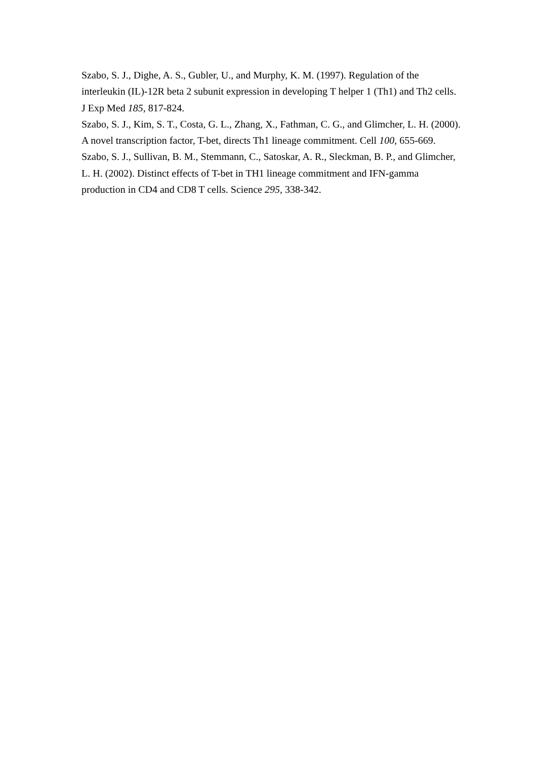Szabo, S. J., Dighe, A. S., Gubler, U., and Murphy, K. M. (1997). Regulation of the interleukin (IL)-12R beta 2 subunit expression in developing T helper 1 (Th1) and Th2 cells. J Exp Med 185, 817-824.
Szabo, S. J., Kim, S. T., Costa, G. L., Zhang, X., Fathman, C. G., and Glimcher, L. H. (2000). A novel transcription factor, T-bet, directs Th1 lineage commitment. Cell 100, 655-669.
Szabo, S. J., Sullivan, B. M., Stemmann, C., Satoskar, A. R., Sleckman, B. P., and Glimcher, L. H. (2002). Distinct effects of T-bet in TH1 lineage commitment and IFN-gamma production in CD4 and CD8 T cells. Science 295, 338-342.